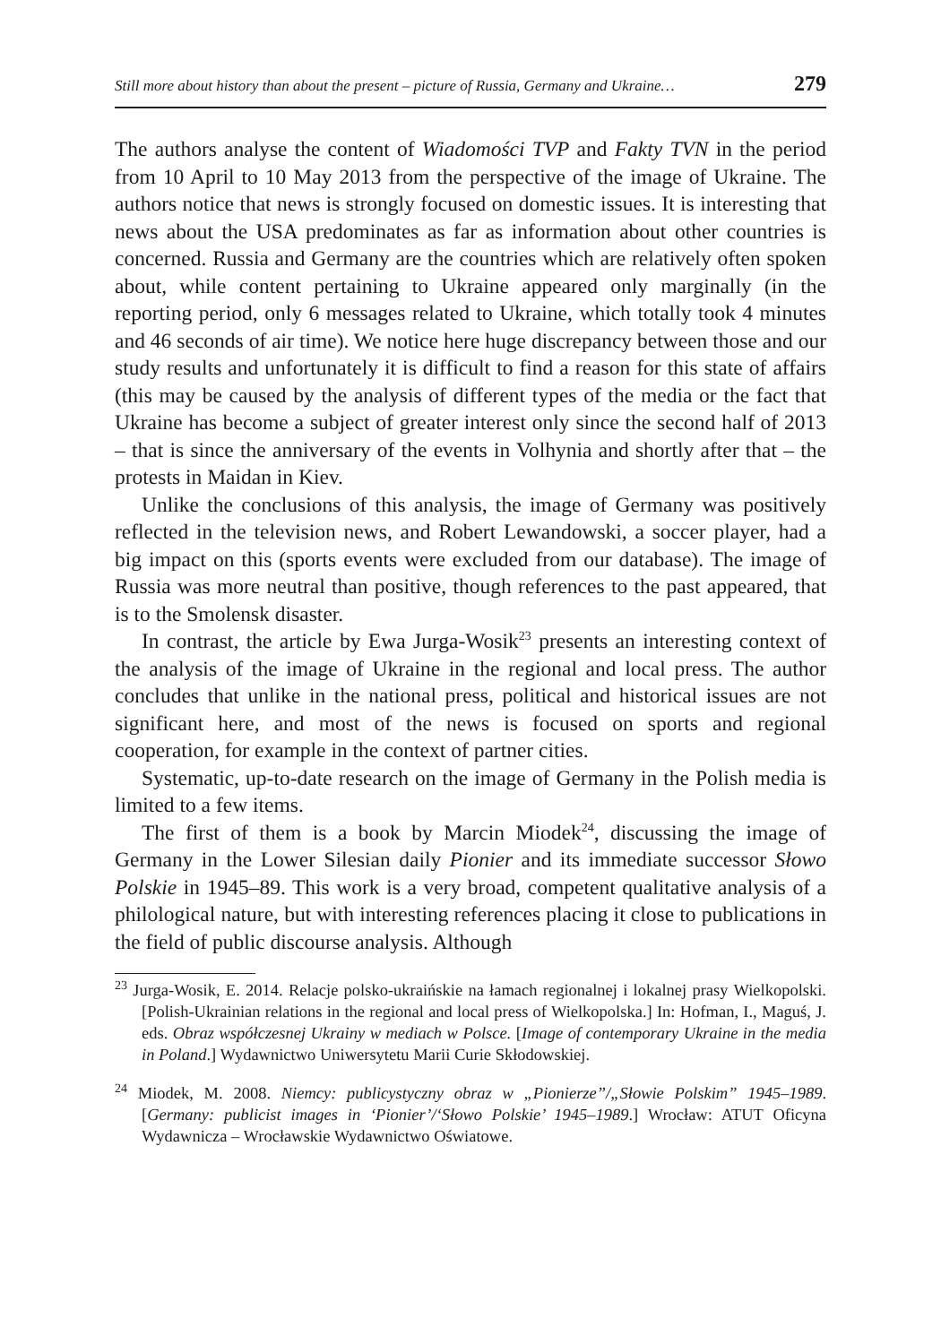Still more about history than about the present – picture of Russia, Germany and Ukraine… 279
The authors analyse the content of Wiadomości TVP and Fakty TVN in the period from 10 April to 10 May 2013 from the perspective of the image of Ukraine. The authors notice that news is strongly focused on domestic issues. It is interesting that news about the USA predominates as far as information about other countries is concerned. Russia and Germany are the countries which are relatively often spoken about, while content pertaining to Ukraine appeared only marginally (in the reporting period, only 6 messages related to Ukraine, which totally took 4 minutes and 46 seconds of air time). We notice here huge discrepancy between those and our study results and unfortunately it is difficult to find a reason for this state of affairs (this may be caused by the analysis of different types of the media or the fact that Ukraine has become a subject of greater interest only since the second half of 2013 – that is since the anniversary of the events in Volhynia and shortly after that – the protests in Maidan in Kiev.
Unlike the conclusions of this analysis, the image of Germany was positively reflected in the television news, and Robert Lewandowski, a soccer player, had a big impact on this (sports events were excluded from our database). The image of Russia was more neutral than positive, though references to the past appeared, that is to the Smolensk disaster.
In contrast, the article by Ewa Jurga-Wosik<sup>23</sup> presents an interesting context of the analysis of the image of Ukraine in the regional and local press. The author concludes that unlike in the national press, political and historical issues are not significant here, and most of the news is focused on sports and regional cooperation, for example in the context of partner cities.
Systematic, up-to-date research on the image of Germany in the Polish media is limited to a few items.
The first of them is a book by Marcin Miodek<sup>24</sup>, discussing the image of Germany in the Lower Silesian daily Pionier and its immediate successor Słowo Polskie in 1945–89. This work is a very broad, competent qualitative analysis of a philological nature, but with interesting references placing it close to publications in the field of public discourse analysis. Although
<sup>23</sup> Jurga-Wosik, E. 2014. Relacje polsko-ukraińskie na łamach regionalnej i lokalnej prasy Wielkopolski. [Polish-Ukrainian relations in the regional and local press of Wielkopolska.] In: Hofman, I., Maguś, J. eds. Obraz współczesnej Ukrainy w mediach w Polsce. [Image of contemporary Ukraine in the media in Poland.] Wydawnictwo Uniwersytetu Marii Curie Skłodowskiej.
<sup>24</sup> Miodek, M. 2008. Niemcy: publicystyczny obraz w „Pionierze”/„Słowie Polskim” 1945–1989. [Germany: publicist images in ‘Pionier’/‘Słowo Polskie’ 1945–1989.] Wrocław: ATUT Oficyna Wydawnicza – Wrocławskie Wydawnictwo Oświatowe.